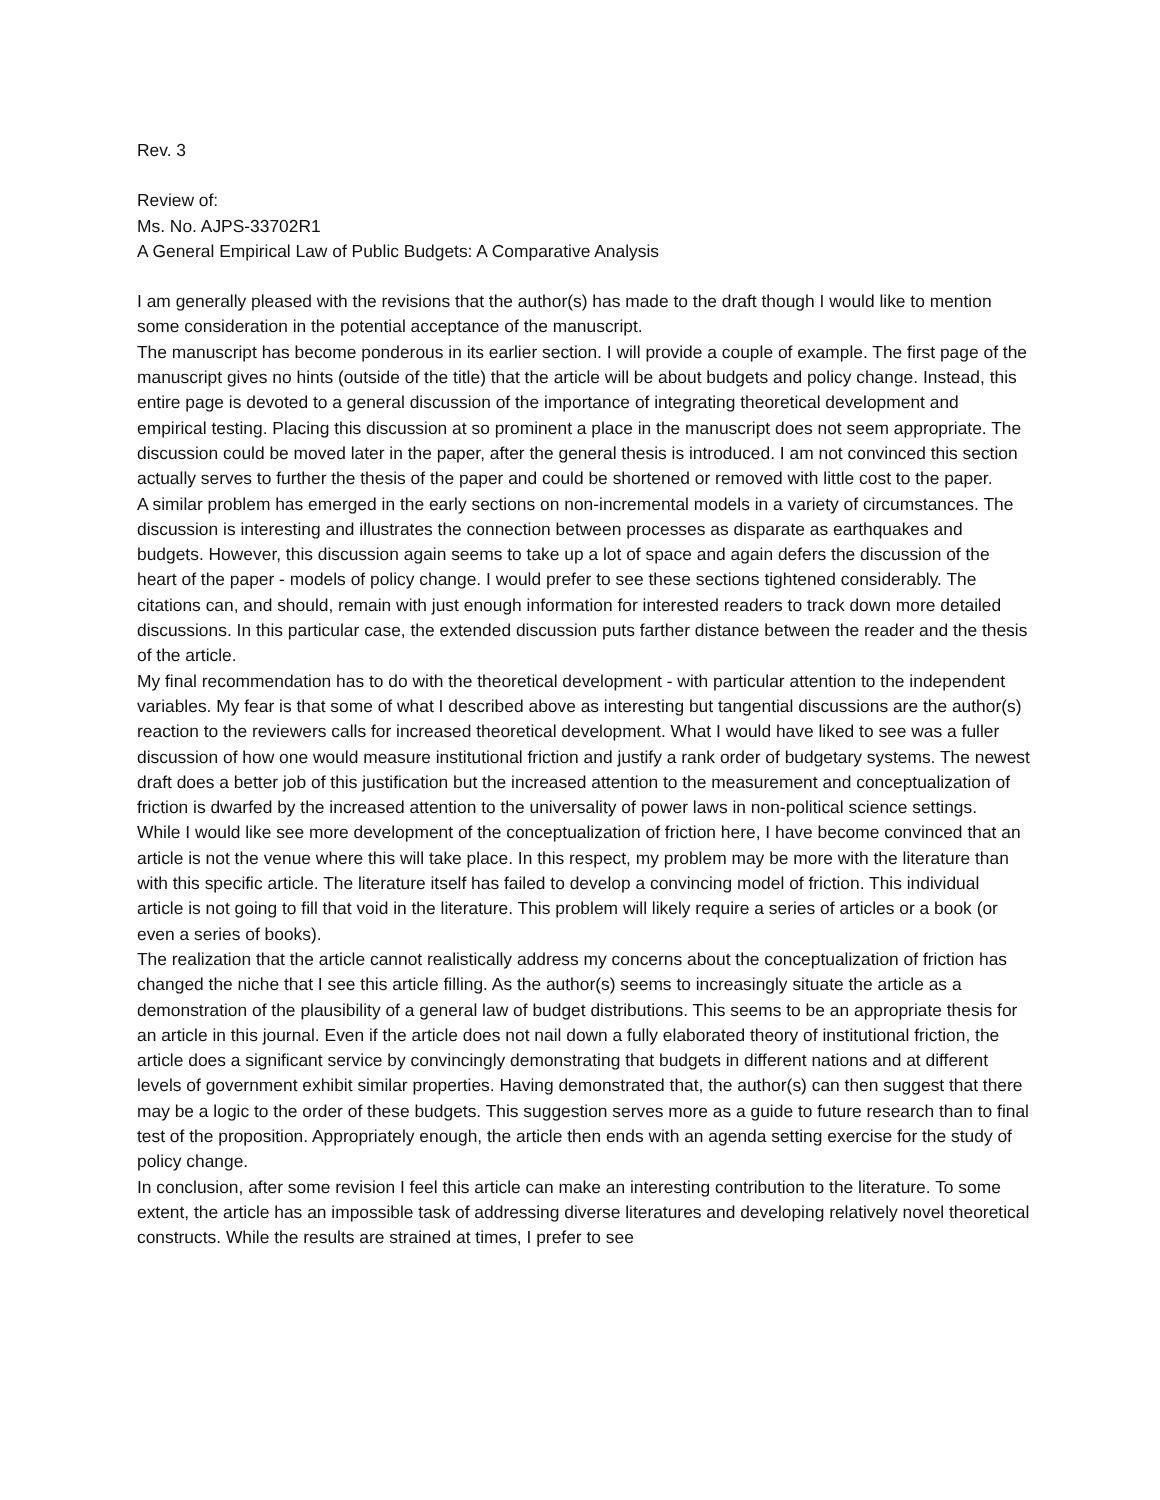Rev. 3
Review of:
Ms. No. AJPS-33702R1
A General Empirical Law of Public Budgets: A Comparative Analysis
I am generally pleased with the revisions that the author(s) has made to the draft though I would like to mention some consideration in the potential acceptance of the manuscript.
The manuscript has become ponderous in its earlier section. I will provide a couple of example. The first page of the manuscript gives no hints (outside of the title) that the article will be about budgets and policy change. Instead, this entire page is devoted to a general discussion of the importance of integrating theoretical development and empirical testing. Placing this discussion at so prominent a place in the manuscript does not seem appropriate. The discussion could be moved later in the paper, after the general thesis is introduced. I am not convinced this section actually serves to further the thesis of the paper and could be shortened or removed with little cost to the paper.
A similar problem has emerged in the early sections on non-incremental models in a variety of circumstances. The discussion is interesting and illustrates the connection between processes as disparate as earthquakes and budgets. However, this discussion again seems to take up a lot of space and again defers the discussion of the heart of the paper - models of policy change. I would prefer to see these sections tightened considerably. The citations can, and should, remain with just enough information for interested readers to track down more detailed discussions. In this particular case, the extended discussion puts farther distance between the reader and the thesis of the article.
My final recommendation has to do with the theoretical development - with particular attention to the independent variables. My fear is that some of what I described above as interesting but tangential discussions are the author(s) reaction to the reviewers calls for increased theoretical development. What I would have liked to see was a fuller discussion of how one would measure institutional friction and justify a rank order of budgetary systems. The newest draft does a better job of this justification but the increased attention to the measurement and conceptualization of friction is dwarfed by the increased attention to the universality of power laws in non-political science settings.
While I would like see more development of the conceptualization of friction here, I have become convinced that an article is not the venue where this will take place. In this respect, my problem may be more with the literature than with this specific article. The literature itself has failed to develop a convincing model of friction. This individual article is not going to fill that void in the literature. This problem will likely require a series of articles or a book (or even a series of books).
The realization that the article cannot realistically address my concerns about the conceptualization of friction has changed the niche that I see this article filling. As the author(s) seems to increasingly situate the article as a demonstration of the plausibility of a general law of budget distributions. This seems to be an appropriate thesis for an article in this journal. Even if the article does not nail down a fully elaborated theory of institutional friction, the article does a significant service by convincingly demonstrating that budgets in different nations and at different levels of government exhibit similar properties. Having demonstrated that, the author(s) can then suggest that there may be a logic to the order of these budgets. This suggestion serves more as a guide to future research than to final test of the proposition. Appropriately enough, the article then ends with an agenda setting exercise for the study of policy change.
In conclusion, after some revision I feel this article can make an interesting contribution to the literature. To some extent, the article has an impossible task of addressing diverse literatures and developing relatively novel theoretical constructs. While the results are strained at times, I prefer to see